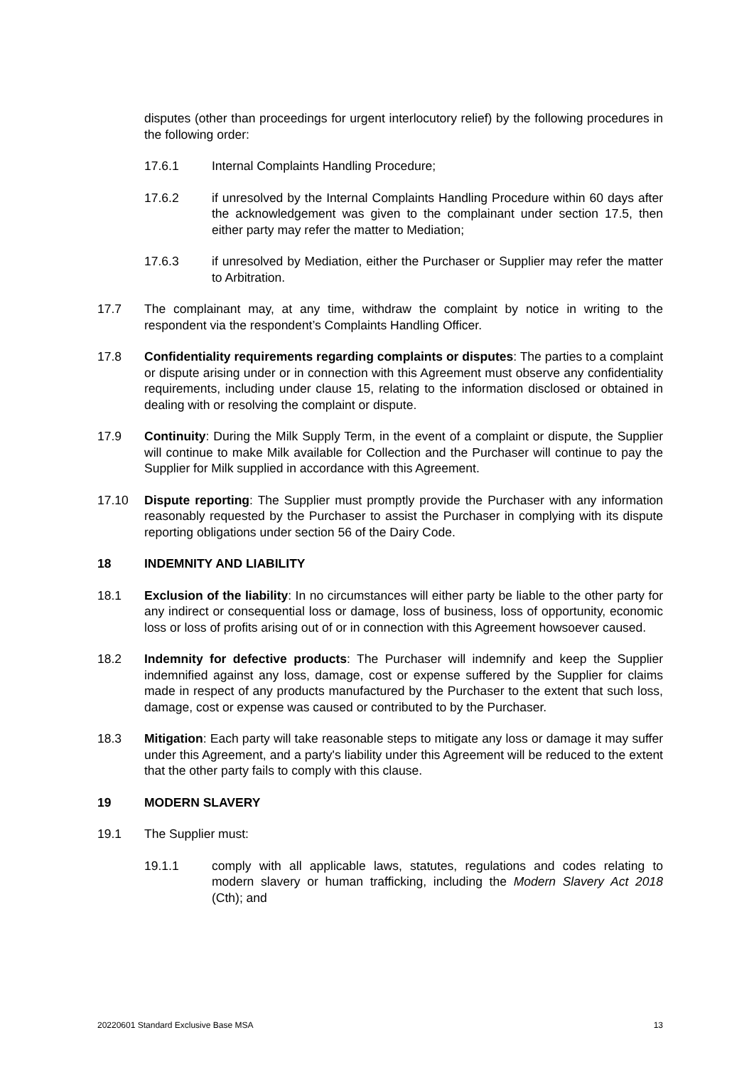disputes (other than proceedings for urgent interlocutory relief) by the following procedures in the following order:
17.6.1 Internal Complaints Handling Procedure;
17.6.2 if unresolved by the Internal Complaints Handling Procedure within 60 days after the acknowledgement was given to the complainant under section 17.5, then either party may refer the matter to Mediation;
17.6.3 if unresolved by Mediation, either the Purchaser or Supplier may refer the matter to Arbitration.
17.7 The complainant may, at any time, withdraw the complaint by notice in writing to the respondent via the respondent’s Complaints Handling Officer.
17.8 Confidentiality requirements regarding complaints or disputes: The parties to a complaint or dispute arising under or in connection with this Agreement must observe any confidentiality requirements, including under clause 15, relating to the information disclosed or obtained in dealing with or resolving the complaint or dispute.
17.9 Continuity: During the Milk Supply Term, in the event of a complaint or dispute, the Supplier will continue to make Milk available for Collection and the Purchaser will continue to pay the Supplier for Milk supplied in accordance with this Agreement.
17.10 Dispute reporting: The Supplier must promptly provide the Purchaser with any information reasonably requested by the Purchaser to assist the Purchaser in complying with its dispute reporting obligations under section 56 of the Dairy Code.
18 INDEMNITY AND LIABILITY
18.1 Exclusion of the liability: In no circumstances will either party be liable to the other party for any indirect or consequential loss or damage, loss of business, loss of opportunity, economic loss or loss of profits arising out of or in connection with this Agreement howsoever caused.
18.2 Indemnity for defective products: The Purchaser will indemnify and keep the Supplier indemnified against any loss, damage, cost or expense suffered by the Supplier for claims made in respect of any products manufactured by the Purchaser to the extent that such loss, damage, cost or expense was caused or contributed to by the Purchaser.
18.3 Mitigation: Each party will take reasonable steps to mitigate any loss or damage it may suffer under this Agreement, and a party's liability under this Agreement will be reduced to the extent that the other party fails to comply with this clause.
19 MODERN SLAVERY
19.1 The Supplier must:
19.1.1 comply with all applicable laws, statutes, regulations and codes relating to modern slavery or human trafficking, including the Modern Slavery Act 2018 (Cth); and
20220601 Standard Exclusive Base MSA 13